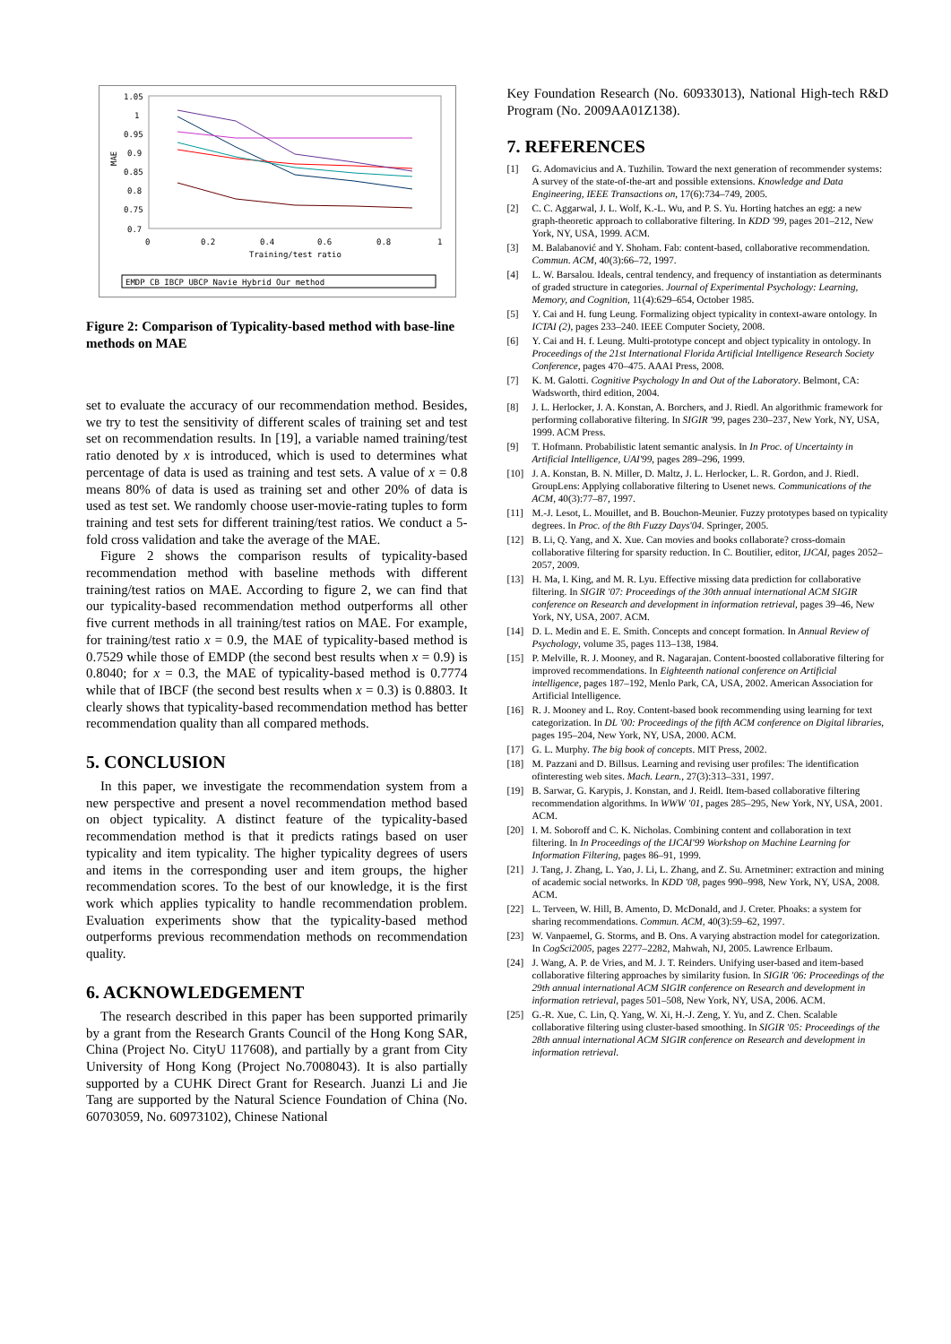1.05
1
0.95
0.9
0.85
0.8
0.75
0.7
0
0.2
0.4
0.6
0.8
1
Training/test ratio
MAE
EMDP CB IBCP UBCP Navie Hybrid Our method
Figure 2: Comparison of Typicality-based method with base-line methods on MAE
set to evaluate the accuracy of our recommendation method. Besides, we try to test the sensitivity of different scales of training set and test set on recommendation results. In [19], a variable named training/test ratio denoted by x is introduced, which is used to determines what percentage of data is used as training and test sets. A value of x = 0.8 means 80% of data is used as training set and other 20% of data is used as test set. We randomly choose user-movie-rating tuples to form training and test sets for different training/test ratios. We conduct a 5-fold cross validation and take the average of the MAE.
Figure 2 shows the comparison results of typicality-based recommendation method with baseline methods with different training/test ratios on MAE. According to figure 2, we can find that our typicality-based recommendation method outperforms all other five current methods in all training/test ratios on MAE. For example, for training/test ratio x = 0.9, the MAE of typicality-based method is 0.7529 while those of EMDP (the second best results when x = 0.9) is 0.8040; for x = 0.3, the MAE of typicality-based method is 0.7774 while that of IBCF (the second best results when x = 0.3) is 0.8803. It clearly shows that typicality-based recommendation method has better recommendation quality than all compared methods.
5. CONCLUSION
In this paper, we investigate the recommendation system from a new perspective and present a novel recommendation method based on object typicality. A distinct feature of the typicality-based recommendation method is that it predicts ratings based on user typicality and item typicality. The higher typicality degrees of users and items in the corresponding user and item groups, the higher recommendation scores. To the best of our knowledge, it is the first work which applies typicality to handle recommendation problem. Evaluation experiments show that the typicality-based method outperforms previous recommendation methods on recommendation quality.
6. ACKNOWLEDGEMENT
The research described in this paper has been supported primarily by a grant from the Research Grants Council of the Hong Kong SAR, China (Project No. CityU 117608), and partially by a grant from City University of Hong Kong (Project No.7008043). It is also partially supported by a CUHK Direct Grant for Research. Juanzi Li and Jie Tang are supported by the Natural Science Foundation of China (No. 60703059, No. 60973102), Chinese National
Key Foundation Research (No. 60933013), National High-tech R&D Program (No. 2009AA01Z138).
7. REFERENCES
[1] G. Adomavicius and A. Tuzhilin. Toward the next generation of recommender systems: A survey of the state-of-the-art and possible extensions. Knowledge and Data Engineering, IEEE Transactions on, 17(6):734–749, 2005.
[2] C. C. Aggarwal, J. L. Wolf, K.-L. Wu, and P. S. Yu. Horting hatches an egg: a new graph-theoretic approach to collaborative filtering. In KDD '99, pages 201–212, New York, NY, USA, 1999. ACM.
[3] M. Balabanović and Y. Shoham. Fab: content-based, collaborative recommendation. Commun. ACM, 40(3):66–72, 1997.
[4] L. W. Barsalou. Ideals, central tendency, and frequency of instantiation as determinants of graded structure in categories. Journal of Experimental Psychology: Learning, Memory, and Cognition, 11(4):629–654, October 1985.
[5] Y. Cai and H. fung Leung. Formalizing object typicality in context-aware ontology. In ICTAI (2), pages 233–240. IEEE Computer Society, 2008.
[6] Y. Cai and H. f. Leung. Multi-prototype concept and object typicality in ontology. In Proceedings of the 21st International Florida Artificial Intelligence Research Society Conference, pages 470–475. AAAI Press, 2008.
[7] K. M. Galotti. Cognitive Psychology In and Out of the Laboratory. Belmont, CA: Wadsworth, third edition, 2004.
[8] J. L. Herlocker, J. A. Konstan, A. Borchers, and J. Riedl. An algorithmic framework for performing collaborative filtering. In SIGIR '99, pages 230–237, New York, NY, USA, 1999. ACM Press.
[9] T. Hofmann. Probabilistic latent semantic analysis. In In Proc. of Uncertainty in Artificial Intelligence, UAI'99, pages 289–296, 1999.
[10] J. A. Konstan, B. N. Miller, D. Maltz, J. L. Herlocker, L. R. Gordon, and J. Riedl. GroupLens: Applying collaborative filtering to Usenet news. Communications of the ACM, 40(3):77–87, 1997.
[11] M.-J. Lesot, L. Mouillet, and B. Bouchon-Meunier. Fuzzy prototypes based on typicality degrees. In Proc. of the 8th Fuzzy Days'04. Springer, 2005.
[12] B. Li, Q. Yang, and X. Xue. Can movies and books collaborate? cross-domain collaborative filtering for sparsity reduction. In C. Boutilier, editor, IJCAI, pages 2052–2057, 2009.
[13] H. Ma, I. King, and M. R. Lyu. Effective missing data prediction for collaborative filtering. In SIGIR '07: Proceedings of the 30th annual international ACM SIGIR conference on Research and development in information retrieval, pages 39–46, New York, NY, USA, 2007. ACM.
[14] D. L. Medin and E. E. Smith. Concepts and concept formation. In Annual Review of Psychology, volume 35, pages 113–138, 1984.
[15] P. Melville, R. J. Mooney, and R. Nagarajan. Content-boosted collaborative filtering for improved recommendations. In Eighteenth national conference on Artificial intelligence, pages 187–192, Menlo Park, CA, USA, 2002. American Association for Artificial Intelligence.
[16] R. J. Mooney and L. Roy. Content-based book recommending using learning for text categorization. In DL '00: Proceedings of the fifth ACM conference on Digital libraries, pages 195–204, New York, NY, USA, 2000. ACM.
[17] G. L. Murphy. The big book of concepts. MIT Press, 2002.
[18] M. Pazzani and D. Billsus. Learning and revising user profiles: The identification ofinteresting web sites. Mach. Learn., 27(3):313–331, 1997.
[19] B. Sarwar, G. Karypis, J. Konstan, and J. Reidl. Item-based collaborative filtering recommendation algorithms. In WWW '01, pages 285–295, New York, NY, USA, 2001. ACM.
[20] I. M. Soboroff and C. K. Nicholas. Combining content and collaboration in text filtering. In In Proceedings of the IJCAI'99 Workshop on Machine Learning for Information Filtering, pages 86–91, 1999.
[21] J. Tang, J. Zhang, L. Yao, J. Li, L. Zhang, and Z. Su. Arnetminer: extraction and mining of academic social networks. In KDD '08, pages 990–998, New York, NY, USA, 2008. ACM.
[22] L. Terveen, W. Hill, B. Amento, D. McDonald, and J. Creter. Phoaks: a system for sharing recommendations. Commun. ACM, 40(3):59–62, 1997.
[23] W. Vanpaemel, G. Storms, and B. Ons. A varying abstraction model for categorization. In CogSci2005, pages 2277–2282, Mahwah, NJ, 2005. Lawrence Erlbaum.
[24] J. Wang, A. P. de Vries, and M. J. T. Reinders. Unifying user-based and item-based collaborative filtering approaches by similarity fusion. In SIGIR '06: Proceedings of the 29th annual international ACM SIGIR conference on Research and development in information retrieval, pages 501–508, New York, NY, USA, 2006. ACM.
[25] G.-R. Xue, C. Lin, Q. Yang, W. Xi, H.-J. Zeng, Y. Yu, and Z. Chen. Scalable collaborative filtering using cluster-based smoothing. In SIGIR '05: Proceedings of the 28th annual international ACM SIGIR conference on Research and development in information retrieval.